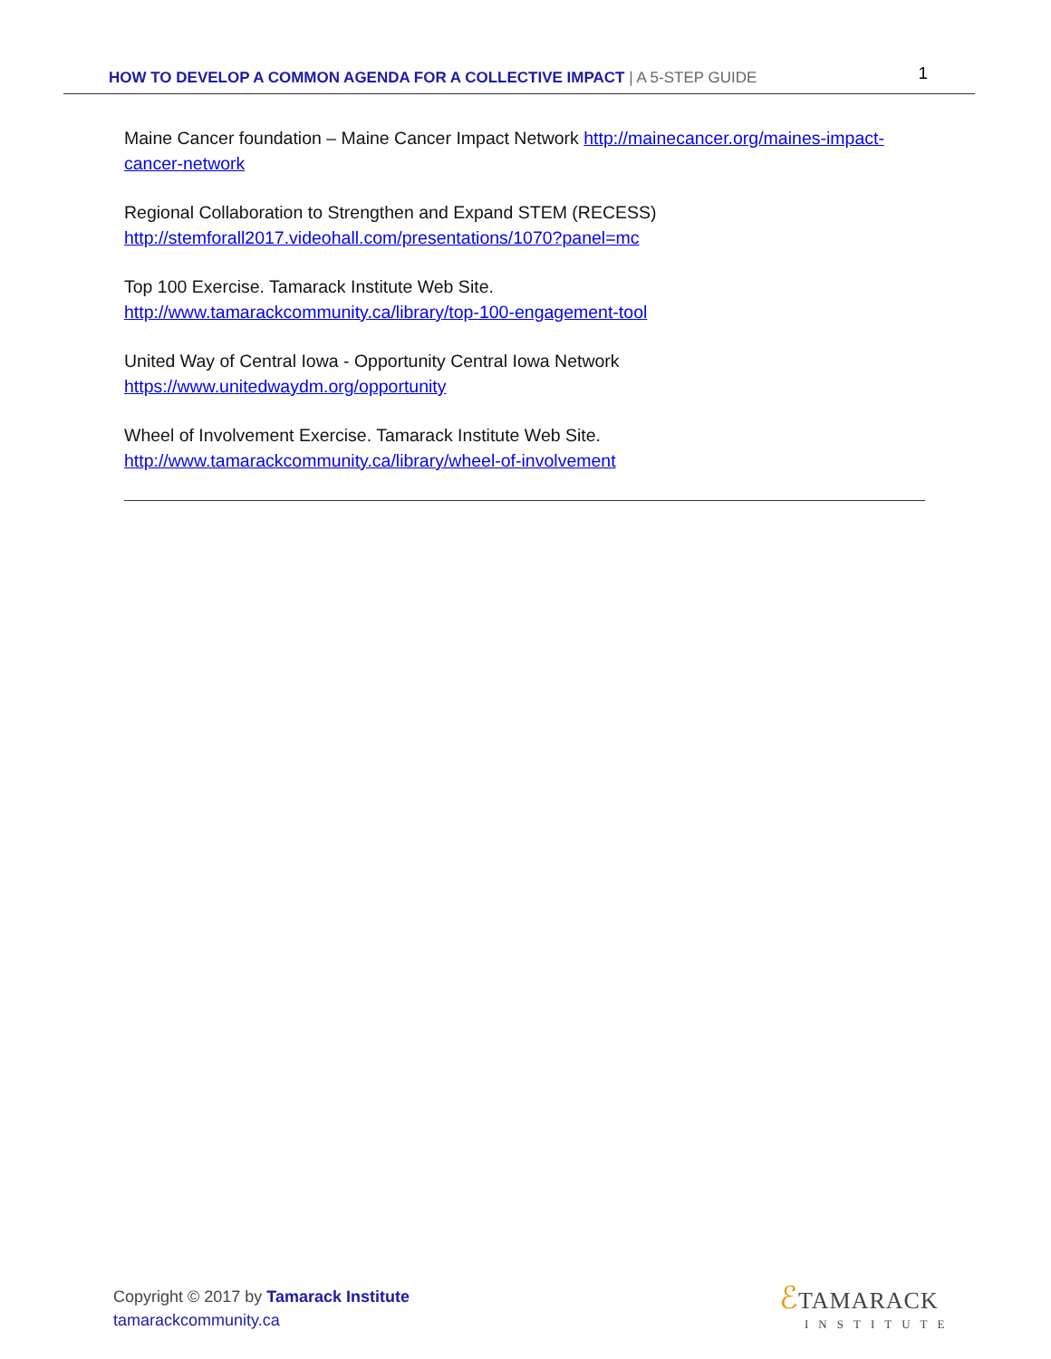HOW TO DEVELOP A COMMON AGENDA FOR A COLLECTIVE IMPACT | A 5-STEP GUIDE
1
Maine Cancer foundation – Maine Cancer Impact Network http://mainecancer.org/maines-impact-cancer-network
Regional Collaboration to Strengthen and Expand STEM (RECESS)
http://stemforall2017.videohall.com/presentations/1070?panel=mc
Top 100 Exercise. Tamarack Institute Web Site.
http://www.tamarackcommunity.ca/library/top-100-engagement-tool
United Way of Central Iowa - Opportunity Central Iowa Network
https://www.unitedwaydm.org/opportunity
Wheel of Involvement Exercise. Tamarack Institute Web Site.
http://www.tamarackcommunity.ca/library/wheel-of-involvement
Copyright © 2017 by Tamarack Institute
tamarackcommunity.ca
ℰTAMARACK
INSTITUTE